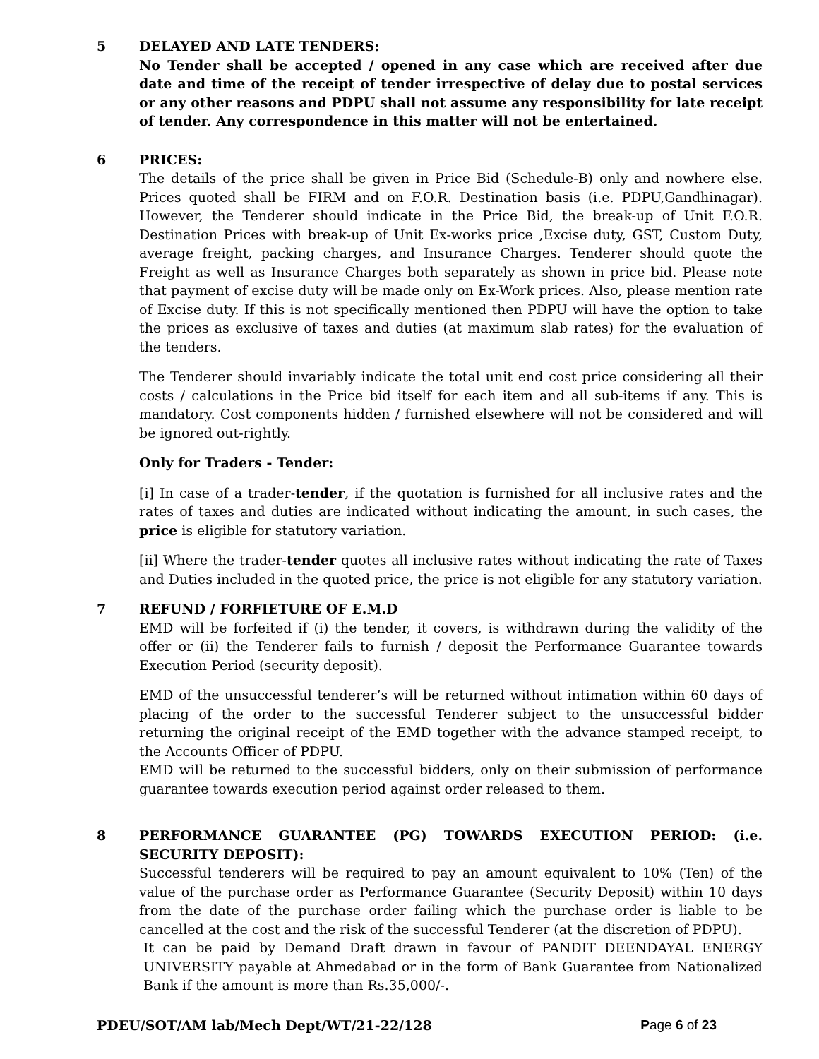5 DELAYED AND LATE TENDERS:
No Tender shall be accepted / opened in any case which are received after due date and time of the receipt of tender irrespective of delay due to postal services or any other reasons and PDPU shall not assume any responsibility for late receipt of tender. Any correspondence in this matter will not be entertained.
6 PRICES:
The details of the price shall be given in Price Bid (Schedule-B) only and nowhere else. Prices quoted shall be FIRM and on F.O.R. Destination basis (i.e. PDPU,Gandhinagar). However, the Tenderer should indicate in the Price Bid, the break-up of Unit F.O.R. Destination Prices with break-up of Unit Ex-works price ,Excise duty, GST, Custom Duty, average freight, packing charges, and Insurance Charges. Tenderer should quote the Freight as well as Insurance Charges both separately as shown in price bid. Please note that payment of excise duty will be made only on Ex-Work prices. Also, please mention rate of Excise duty. If this is not specifically mentioned then PDPU will have the option to take the prices as exclusive of taxes and duties (at maximum slab rates) for the evaluation of the tenders.
The Tenderer should invariably indicate the total unit end cost price considering all their costs / calculations in the Price bid itself for each item and all sub-items if any. This is mandatory. Cost components hidden / furnished elsewhere will not be considered and will be ignored out-rightly.
Only for Traders - Tender:
[i] In case of a trader-tender, if the quotation is furnished for all inclusive rates and the rates of taxes and duties are indicated without indicating the amount, in such cases, the price is eligible for statutory variation.
[ii] Where the trader-tender quotes all inclusive rates without indicating the rate of Taxes and Duties included in the quoted price, the price is not eligible for any statutory variation.
7 REFUND / FORFIETURE OF E.M.D
EMD will be forfeited if (i) the tender, it covers, is withdrawn during the validity of the offer or (ii) the Tenderer fails to furnish / deposit the Performance Guarantee towards Execution Period (security deposit).
EMD of the unsuccessful tenderer’s will be returned without intimation within 60 days of placing of the order to the successful Tenderer subject to the unsuccessful bidder returning the original receipt of the EMD together with the advance stamped receipt, to the Accounts Officer of PDPU.
EMD will be returned to the successful bidders, only on their submission of performance guarantee towards execution period against order released to them.
8 PERFORMANCE GUARANTEE (PG) TOWARDS EXECUTION PERIOD: (i.e. SECURITY DEPOSIT):
Successful tenderers will be required to pay an amount equivalent to 10% (Ten) of the value of the purchase order as Performance Guarantee (Security Deposit) within 10 days from the date of the purchase order failing which the purchase order is liable to be cancelled at the cost and the risk of the successful Tenderer (at the discretion of PDPU).
It can be paid by Demand Draft drawn in favour of PANDIT DEENDAYAL ENERGY UNIVERSITY payable at Ahmedabad or in the form of Bank Guarantee from Nationalized Bank if the amount is more than Rs.35,000/-.
PDEU/SOT/AM lab/Mech Dept/WT/21-22/128 Page 6 of 23